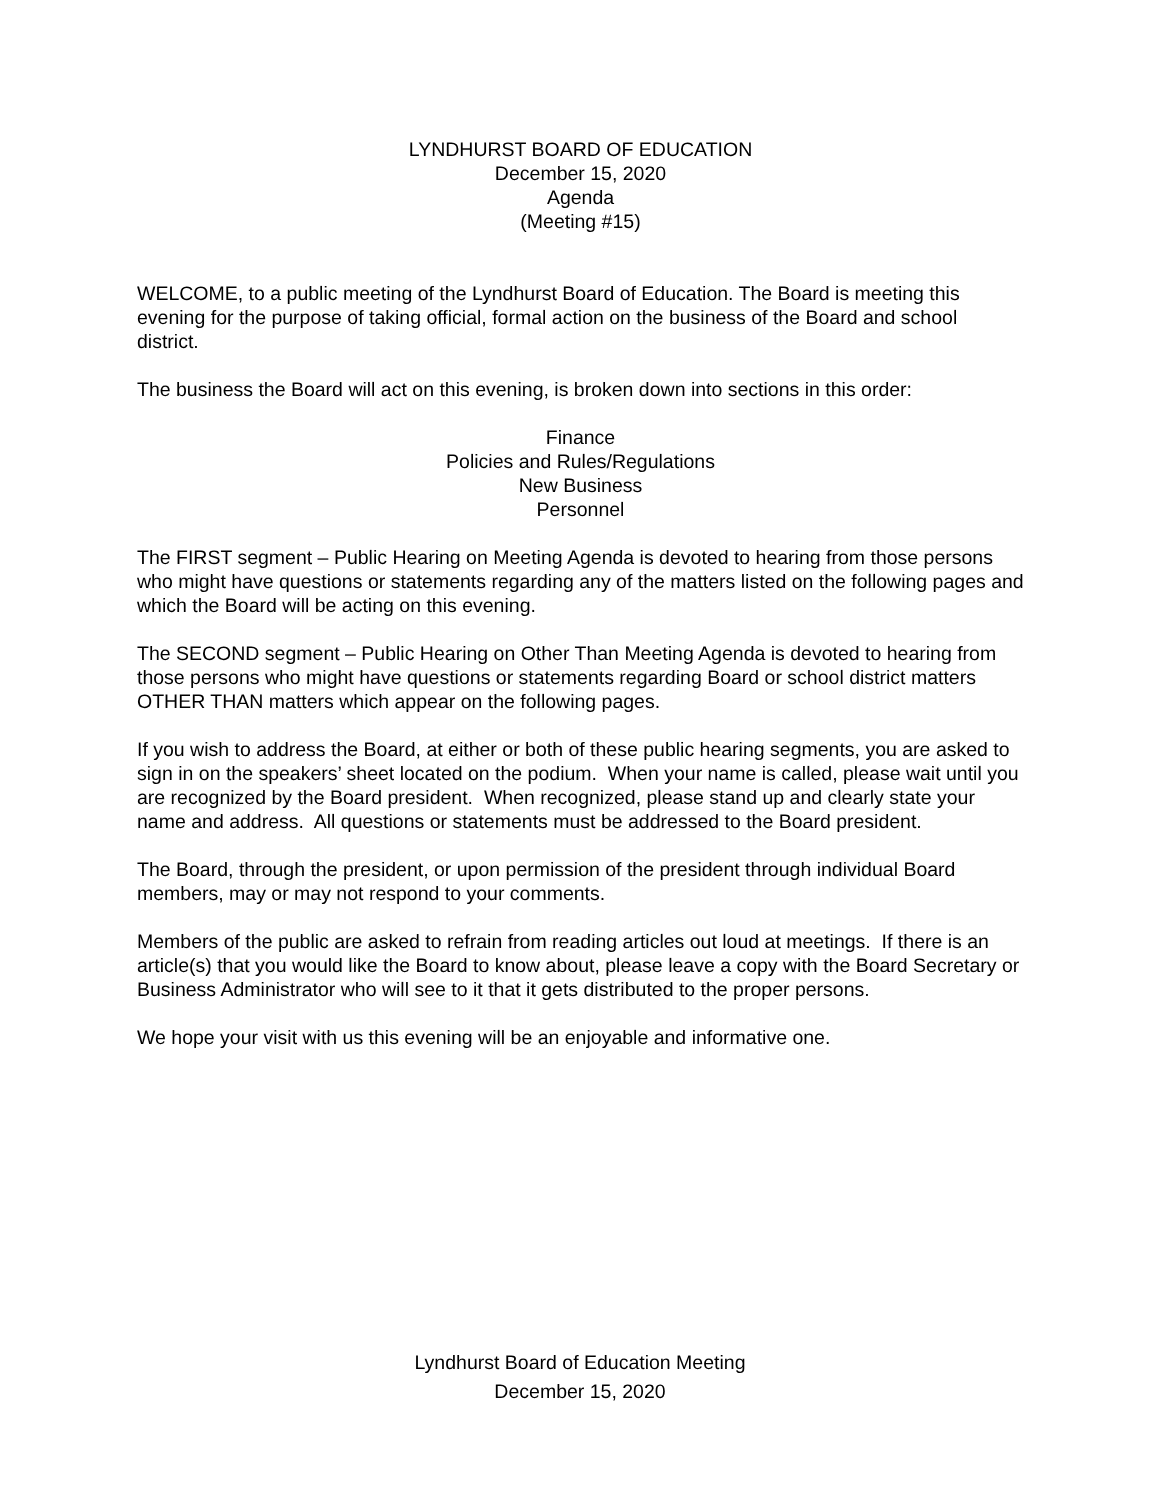LYNDHURST BOARD OF EDUCATION
December 15, 2020
Agenda
(Meeting #15)
WELCOME, to a public meeting of the Lyndhurst Board of Education. The Board is meeting this evening for the purpose of taking official, formal action on the business of the Board and school district.
The business the Board will act on this evening, is broken down into sections in this order:
Finance
Policies and Rules/Regulations
New Business
Personnel
The FIRST segment – Public Hearing on Meeting Agenda is devoted to hearing from those persons who might have questions or statements regarding any of the matters listed on the following pages and which the Board will be acting on this evening.
The SECOND segment – Public Hearing on Other Than Meeting Agenda is devoted to hearing from those persons who might have questions or statements regarding Board or school district matters OTHER THAN matters which appear on the following pages.
If you wish to address the Board, at either or both of these public hearing segments, you are asked to sign in on the speakers’ sheet located on the podium. When your name is called, please wait until you are recognized by the Board president. When recognized, please stand up and clearly state your name and address. All questions or statements must be addressed to the Board president.
The Board, through the president, or upon permission of the president through individual Board members, may or may not respond to your comments.
Members of the public are asked to refrain from reading articles out loud at meetings. If there is an article(s) that you would like the Board to know about, please leave a copy with the Board Secretary or Business Administrator who will see to it that it gets distributed to the proper persons.
We hope your visit with us this evening will be an enjoyable and informative one.
Lyndhurst Board of Education Meeting
December 15, 2020